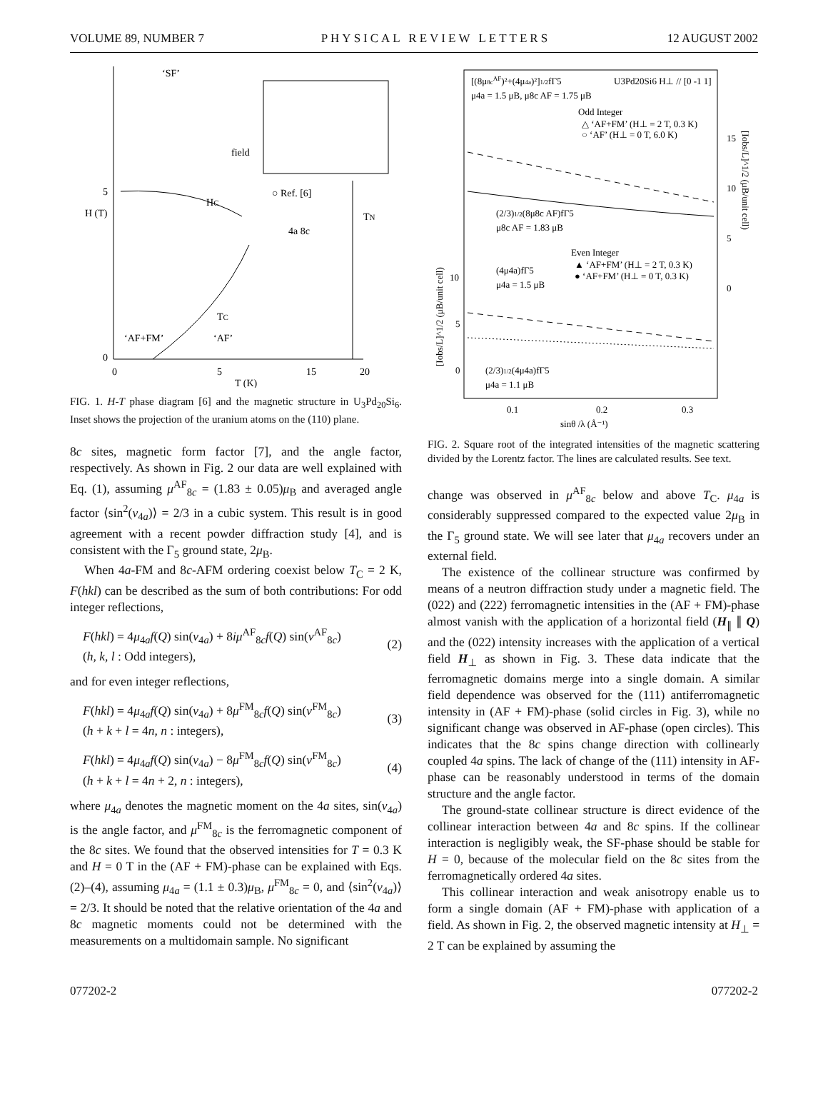VOLUME 89, NUMBER 7 PHYSICAL REVIEW LETTERS 12 AUGUST 2002
‘SF’
field
HC
○ Ref. [6]
TN
4a 8c
TC
‘AF+FM’
‘AF’
5
0
H (T)
0
5
15
20
T (K)
FIG. 1. H-T phase diagram [6] and the magnetic structure in U<sub>3</sub>Pd<sub>20</sub>Si<sub>6</sub>. Inset shows the projection of the uranium atoms on the (110) plane.
8c sites, magnetic form factor [7], and the angle factor, respectively. As shown in Fig. 2 our data are well explained with Eq. (1), assuming μ<sup>AF</sup><sub>8c</sub> = (1.83 ± 0.05)μ<sub>B</sub> and averaged angle factor ⟨sin<sup>2</sup>(ν<sub>4a</sub>)⟩ = 2/3 in a cubic system. This result is in good agreement with a recent powder diffraction study [4], and is consistent with the Γ<sub>5</sub> ground state, 2μ<sub>B</sub>.
When 4a-FM and 8c-AFM ordering coexist below T<sub>C</sub> = 2 K, F(hkl) can be described as the sum of both contributions: For odd integer reflections,
F(hkl) = 4μ<sub>4a</sub>f(Q) sin(ν<sub>4a</sub>) + 8iμ<sup>AF</sup><sub>8c</sub>f(Q) sin(ν<sup>AF</sup><sub>8c</sub>)
(h, k, l : Odd integers), (2)
and for even integer reflections,
F(hkl) = 4μ<sub>4a</sub>f(Q) sin(ν<sub>4a</sub>) + 8μ<sup>FM</sup><sub>8c</sub>f(Q) sin(ν<sup>FM</sup><sub>8c</sub>)
(h + k + l = 4n, n : integers), (3)
F(hkl) = 4μ<sub>4a</sub>f(Q) sin(ν<sub>4a</sub>) − 8μ<sup>FM</sup><sub>8c</sub>f(Q) sin(ν<sup>FM</sup><sub>8c</sub>)
(h + k + l = 4n + 2, n : integers), (4)
where μ<sub>4a</sub> denotes the magnetic moment on the 4a sites, sin(ν<sub>4a</sub>) is the angle factor, and μ<sup>FM</sup><sub>8c</sub> is the ferromagnetic component of the 8c sites. We found that the observed intensities for T = 0.3 K and H = 0 T in the (AF + FM)-phase can be explained with Eqs. (2)–(4), assuming μ<sub>4a</sub> = (1.1 ± 0.3)μ<sub>B</sub>, μ<sup>FM</sup><sub>8c</sub> = 0, and ⟨sin<sup>2</sup>(ν<sub>4a</sub>)⟩ = 2/3. It should be noted that the relative orientation of the 4a and 8c magnetic moments could not be determined with the measurements on a multidomain sample. No significant
[(8μ8cAF)²+(4μ4a)²]1/2fΓ5
U3Pd20Si6 H⊥ // [0 -1 1]
μ4a = 1.5 μB, μ8c AF = 1.75 μB
Odd Integer
△ ‘AF+FM’ (H⊥ = 2 T, 0.3 K)
○ ‘AF’ (H⊥ = 0 T, 6.0 K)
(2/3)1/2(8μ8c AF)fΓ5
μ8c AF = 1.83 μB
Even Integer
▲ ‘AF+FM’ (H⊥ = 2 T, 0.3 K)
● ‘AF+FM’ (H⊥ = 0 T, 0.3 K)
(4μ4a)fΓ5
μ4a = 1.5 μB
(2/3)1/2(4μ4a)fΓ5
μ4a = 1.1 μB
10
5
0
15
10
5
0
0.1
0.2
0.3
sinθ /λ (Å⁻¹)
[Iobs/L]^1/2 (μB/unit cell)
[Iobs/L]^1/2 (μB/unit cell)
FIG. 2. Square root of the integrated intensities of the magnetic scattering divided by the Lorentz factor. The lines are calculated results. See text.
change was observed in μ<sup>AF</sup><sub>8c</sub> below and above T<sub>C</sub>. μ<sub>4a</sub> is considerably suppressed compared to the expected value 2μ<sub>B</sub> in the Γ<sub>5</sub> ground state. We will see later that μ<sub>4a</sub> recovers under an external field.
The existence of the collinear structure was confirmed by means of a neutron diffraction study under a magnetic field. The (022) and (222) ferromagnetic intensities in the (AF + FM)-phase almost vanish with the application of a horizontal field (H<sub>∥</sub> ∥ Q) and the (022) intensity increases with the application of a vertical field H<sub>⊥</sub> as shown in Fig. 3. These data indicate that the ferromagnetic domains merge into a single domain. A similar field dependence was observed for the (111) antiferromagnetic intensity in (AF + FM)-phase (solid circles in Fig. 3), while no significant change was observed in AF-phase (open circles). This indicates that the 8c spins change direction with collinearly coupled 4a spins. The lack of change of the (111) intensity in AF-phase can be reasonably understood in terms of the domain structure and the angle factor.
The ground-state collinear structure is direct evidence of the collinear interaction between 4a and 8c spins. If the collinear interaction is negligibly weak, the SF-phase should be stable for H = 0, because of the molecular field on the 8c sites from the ferromagnetically ordered 4a sites.
This collinear interaction and weak anisotropy enable us to form a single domain (AF + FM)-phase with application of a field. As shown in Fig. 2, the observed magnetic intensity at H<sub>⊥</sub> = 2 T can be explained by assuming the
077202-2 077202-2